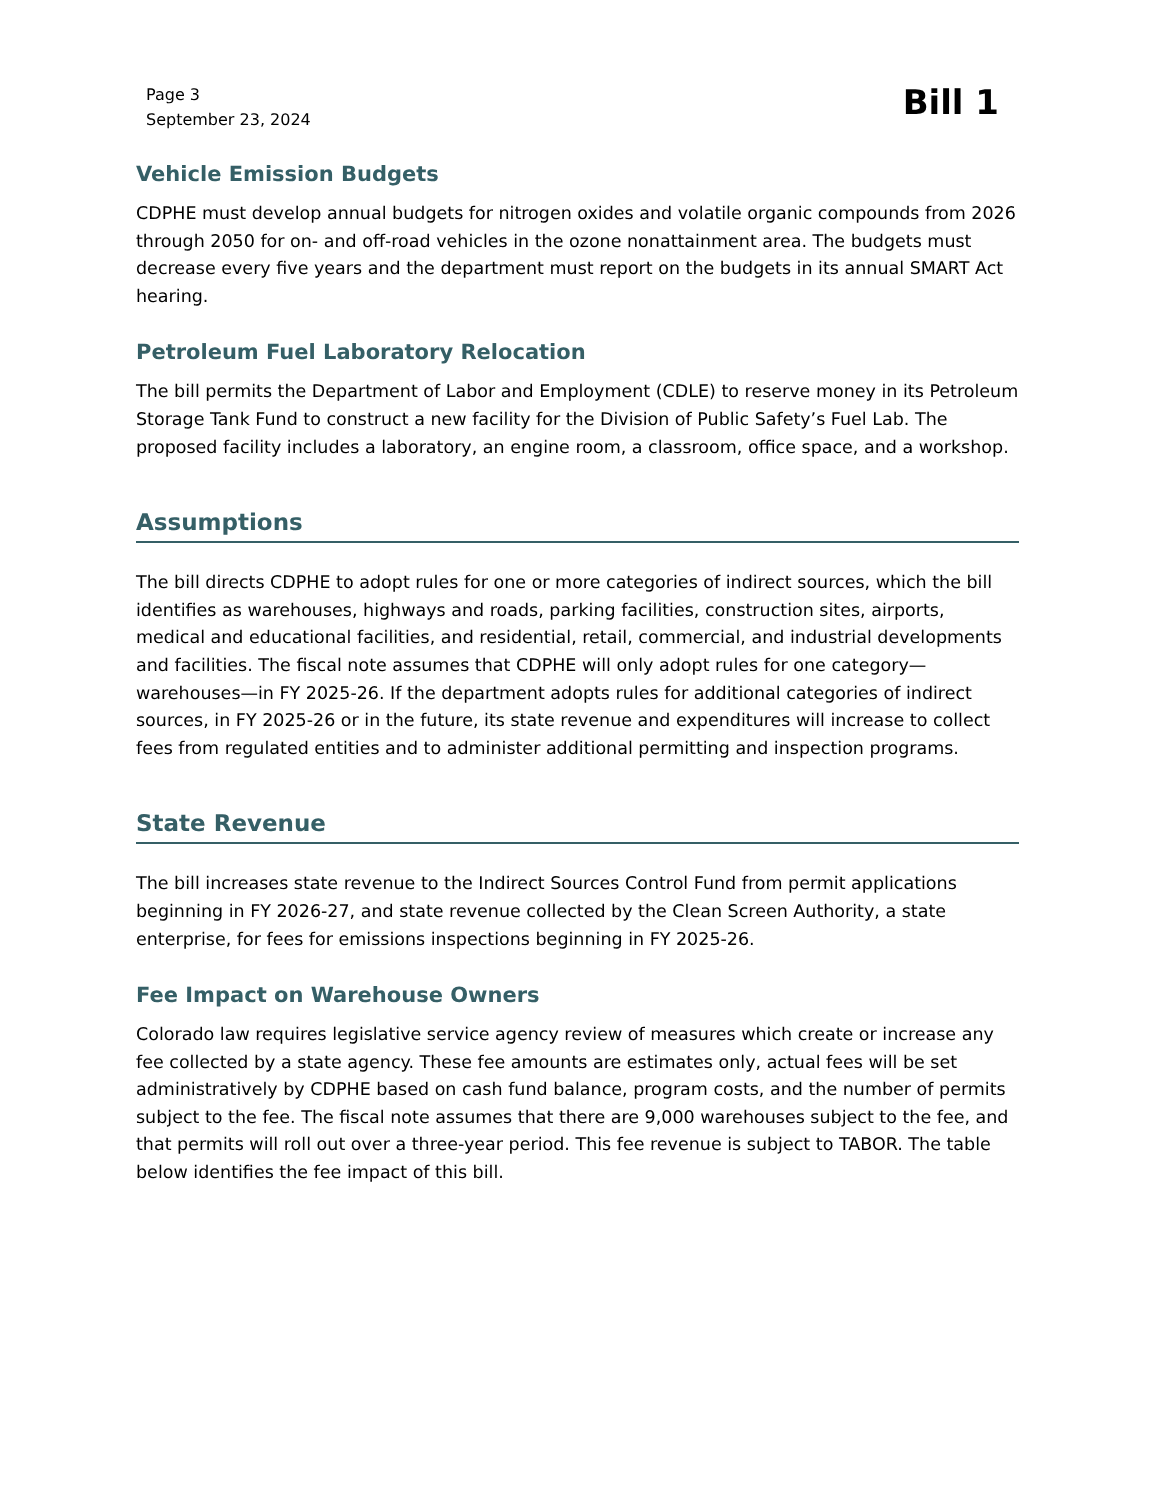Page 3
September 23, 2024
Bill 1
Vehicle Emission Budgets
CDPHE must develop annual budgets for nitrogen oxides and volatile organic compounds from 2026 through 2050 for on- and off-road vehicles in the ozone nonattainment area. The budgets must decrease every five years and the department must report on the budgets in its annual SMART Act hearing.
Petroleum Fuel Laboratory Relocation
The bill permits the Department of Labor and Employment (CDLE) to reserve money in its Petroleum Storage Tank Fund to construct a new facility for the Division of Public Safety’s Fuel Lab. The proposed facility includes a laboratory, an engine room, a classroom, office space, and a workshop.
Assumptions
The bill directs CDPHE to adopt rules for one or more categories of indirect sources, which the bill identifies as warehouses, highways and roads, parking facilities, construction sites, airports, medical and educational facilities, and residential, retail, commercial, and industrial developments and facilities. The fiscal note assumes that CDPHE will only adopt rules for one category—warehouses—in FY 2025-26. If the department adopts rules for additional categories of indirect sources, in FY 2025-26 or in the future, its state revenue and expenditures will increase to collect fees from regulated entities and to administer additional permitting and inspection programs.
State Revenue
The bill increases state revenue to the Indirect Sources Control Fund from permit applications beginning in FY 2026-27, and state revenue collected by the Clean Screen Authority, a state enterprise, for fees for emissions inspections beginning in FY 2025-26.
Fee Impact on Warehouse Owners
Colorado law requires legislative service agency review of measures which create or increase any fee collected by a state agency. These fee amounts are estimates only, actual fees will be set administratively by CDPHE based on cash fund balance, program costs, and the number of permits subject to the fee. The fiscal note assumes that there are 9,000 warehouses subject to the fee, and that permits will roll out over a three-year period. This fee revenue is subject to TABOR. The table below identifies the fee impact of this bill.